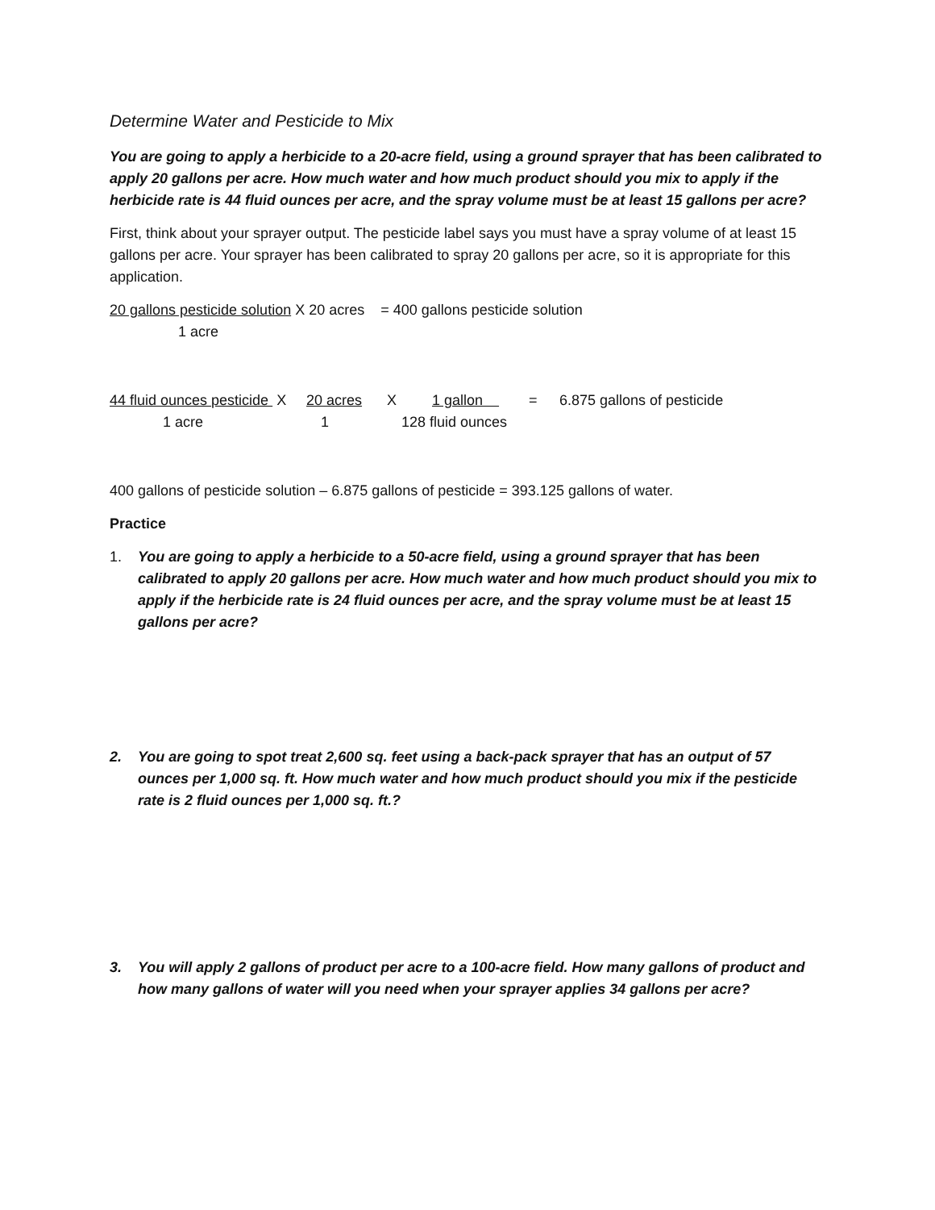Determine Water and Pesticide to Mix
You are going to apply a herbicide to a 20-acre field, using a ground sprayer that has been calibrated to apply 20 gallons per acre. How much water and how much product should you mix to apply if the herbicide rate is 44 fluid ounces per acre, and the spray volume must be at least 15 gallons per acre?
First, think about your sprayer output. The pesticide label says you must have a spray volume of at least 15 gallons per acre. Your sprayer has been calibrated to spray 20 gallons per acre, so it is appropriate for this application.
20 gallons pesticide solution X 20 acres = 400 gallons pesticide solution
1 acre
44 fluid ounces pesticide X
20 acres
X
1 gallon
=
6.875 gallons of pesticide
1 acre
1
128 fluid ounces
400 gallons of pesticide solution – 6.875 gallons of pesticide = 393.125 gallons of water.
Practice
1. You are going to apply a herbicide to a 50-acre field, using a ground sprayer that has been calibrated to apply 20 gallons per acre. How much water and how much product should you mix to apply if the herbicide rate is 24 fluid ounces per acre, and the spray volume must be at least 15 gallons per acre?
2. You are going to spot treat 2,600 sq. feet using a back-pack sprayer that has an output of 57 ounces per 1,000 sq. ft. How much water and how much product should you mix if the pesticide rate is 2 fluid ounces per 1,000 sq. ft.?
3. You will apply 2 gallons of product per acre to a 100-acre field. How many gallons of product and how many gallons of water will you need when your sprayer applies 34 gallons per acre?